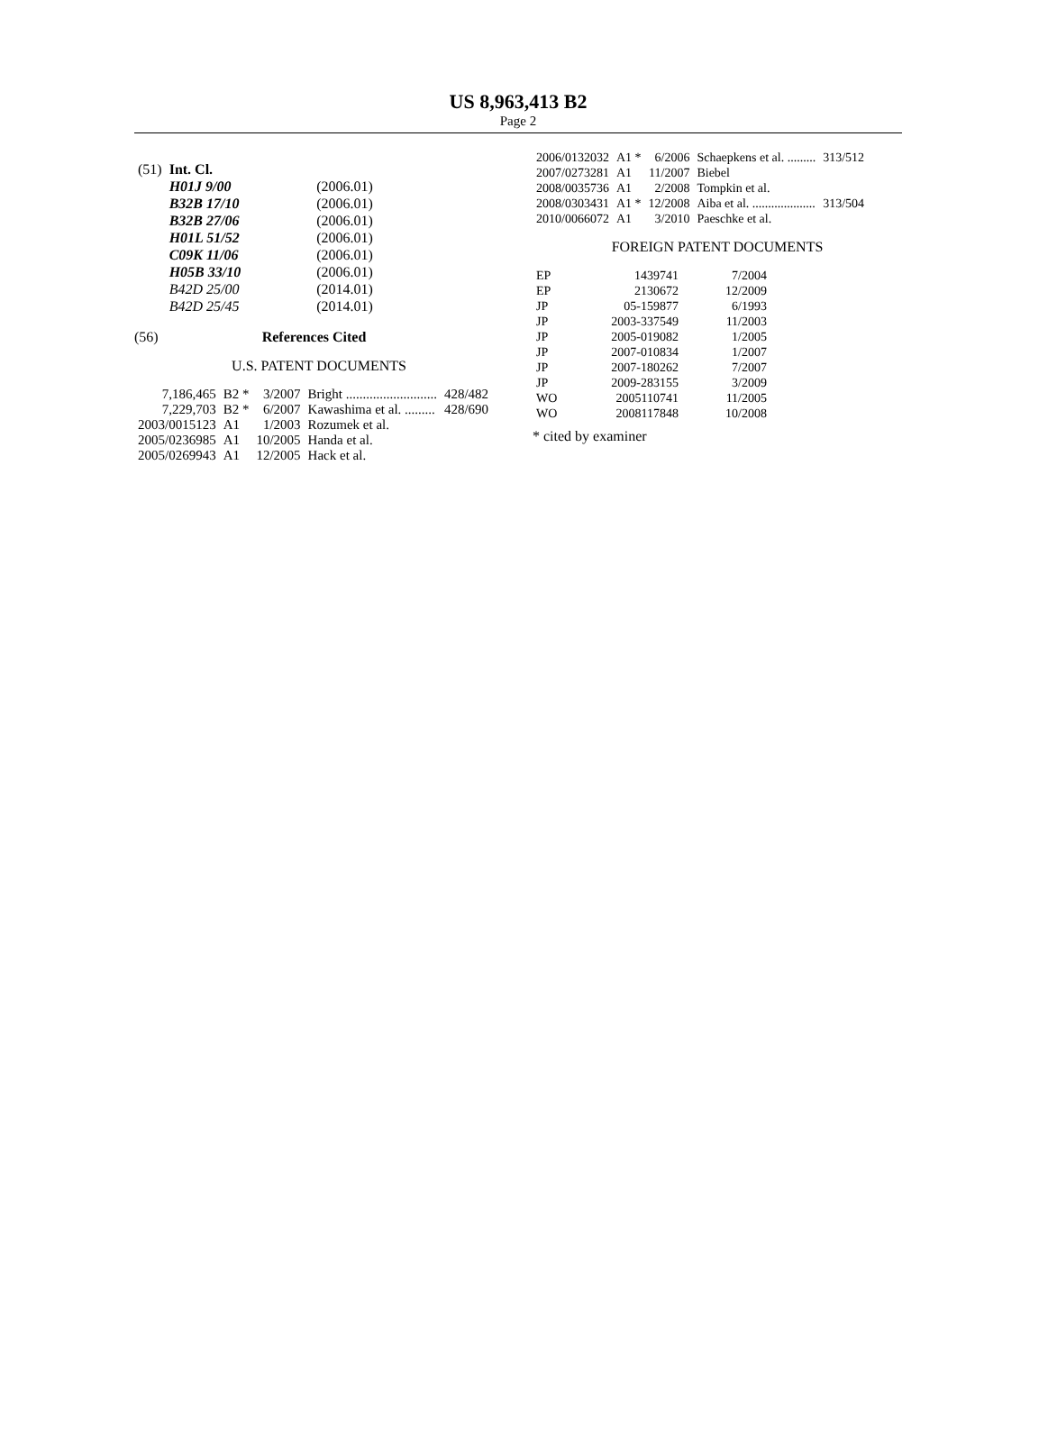US 8,963,413 B2
Page 2
| (51) | Int. Cl. | |
| | H01J 9/00 | (2006.01) |
| | B32B 17/10 | (2006.01) |
| | B32B 27/06 | (2006.01) |
| | H01L 51/52 | (2006.01) |
| | C09K 11/06 | (2006.01) |
| | H05B 33/10 | (2006.01) |
| | B42D 25/00 | (2014.01) |
| | B42D 25/45 | (2014.01) |
(56) References Cited
U.S. PATENT DOCUMENTS
| 7,186,465 | B2 * | 3/2007 | Bright ........................... | 428/482 |
| 7,229,703 | B2 * | 6/2007 | Kawashima et al. ......... | 428/690 |
| 2003/0015123 | A1 | 1/2003 | Rozumek et al. | |
| 2005/0236985 | A1 | 10/2005 | Handa et al. | |
| 2005/0269943 | A1 | 12/2005 | Hack et al. | |
| 2006/0132032 | A1 * | 6/2006 | Schaepkens et al. ......... | 313/512 |
| 2007/0273281 | A1 | 11/2007 | Biebel | |
| 2008/0035736 | A1 | 2/2008 | Tompkin et al. | |
| 2008/0303431 | A1 * | 12/2008 | Aiba et al. .................... | 313/504 |
| 2010/0066072 | A1 | 3/2010 | Paeschke et al. | |
FOREIGN PATENT DOCUMENTS
| EP | 1439741 | 7/2004 |
| EP | 2130672 | 12/2009 |
| JP | 05-159877 | 6/1993 |
| JP | 2003-337549 | 11/2003 |
| JP | 2005-019082 | 1/2005 |
| JP | 2007-010834 | 1/2007 |
| JP | 2007-180262 | 7/2007 |
| JP | 2009-283155 | 3/2009 |
| WO | 2005110741 | 11/2005 |
| WO | 2008117848 | 10/2008 |
* cited by examiner